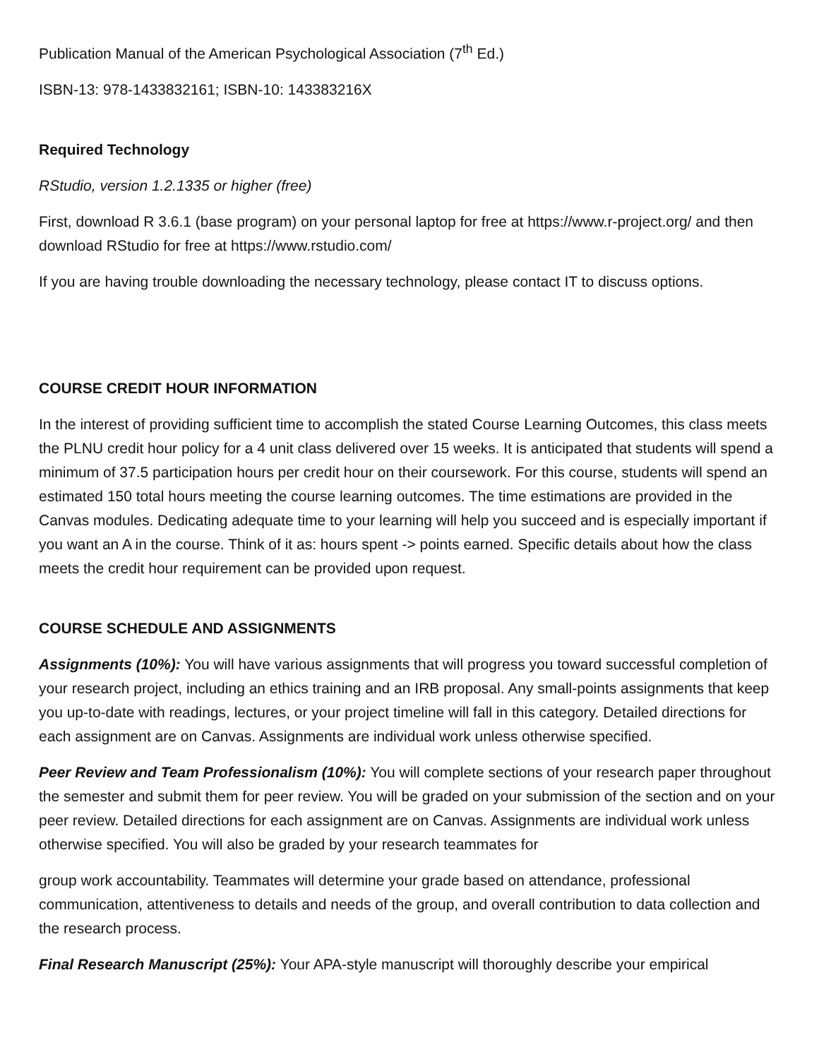Publication Manual of the American Psychological Association (7<sup>th</sup> Ed.)
ISBN-13: 978-1433832161; ISBN-10: 143383216X
Required Technology
RStudio, version 1.2.1335 or higher (free)
First, download R 3.6.1 (base program) on your personal laptop for free at https://www.r-project.org/ and then download RStudio for free at https://www.rstudio.com/
If you are having trouble downloading the necessary technology, please contact IT to discuss options.
COURSE CREDIT HOUR INFORMATION
In the interest of providing sufficient time to accomplish the stated Course Learning Outcomes, this class meets the PLNU credit hour policy for a 4 unit class delivered over 15 weeks. It is anticipated that students will spend a minimum of 37.5 participation hours per credit hour on their coursework. For this course, students will spend an estimated 150 total hours meeting the course learning outcomes. The time estimations are provided in the Canvas modules. Dedicating adequate time to your learning will help you succeed and is especially important if you want an A in the course. Think of it as: hours spent -> points earned. Specific details about how the class meets the credit hour requirement can be provided upon request.
COURSE SCHEDULE AND ASSIGNMENTS
Assignments (10%): You will have various assignments that will progress you toward successful completion of your research project, including an ethics training and an IRB proposal. Any small-points assignments that keep you up-to-date with readings, lectures, or your project timeline will fall in this category. Detailed directions for each assignment are on Canvas. Assignments are individual work unless otherwise specified.
Peer Review and Team Professionalism (10%): You will complete sections of your research paper throughout the semester and submit them for peer review. You will be graded on your submission of the section and on your peer review. Detailed directions for each assignment are on Canvas. Assignments are individual work unless otherwise specified. You will also be graded by your research teammates for
group work accountability. Teammates will determine your grade based on attendance, professional communication, attentiveness to details and needs of the group, and overall contribution to data collection and the research process.
Final Research Manuscript (25%): Your APA-style manuscript will thoroughly describe your empirical